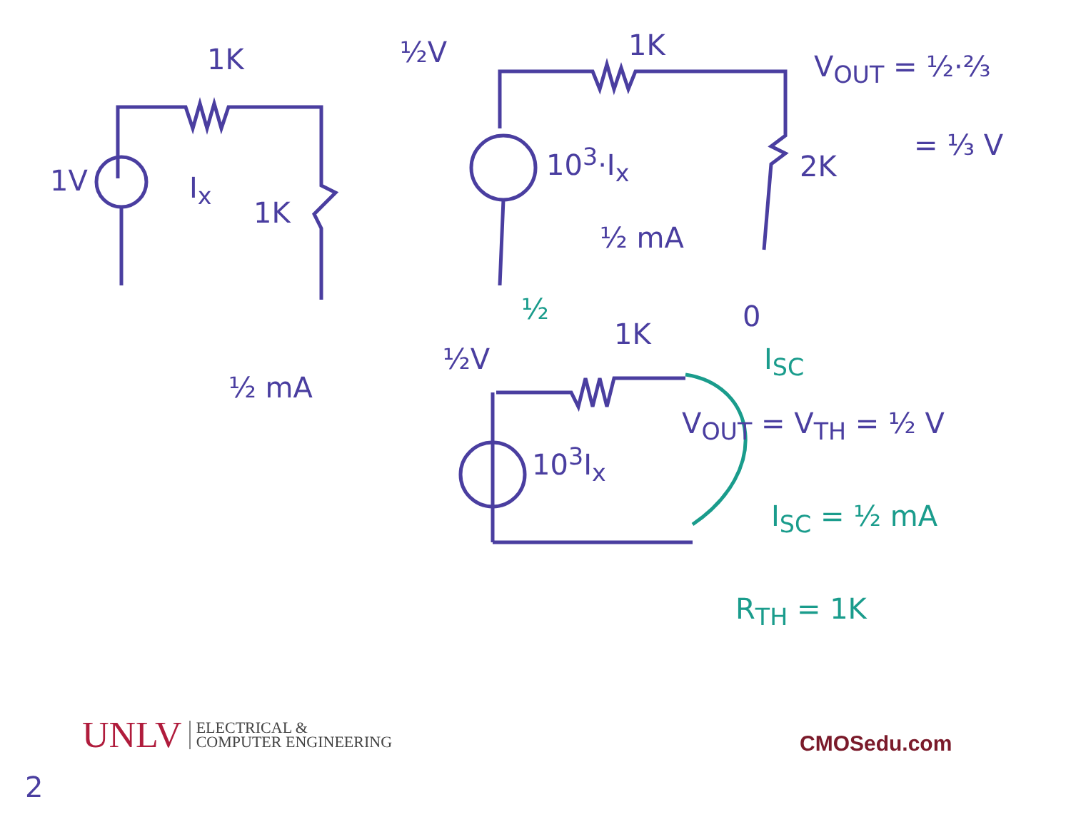1K
1V I<sub>x</sub>
1K
½ mA
½V 1K
10<sup>3</sup>·I<sub>x</sub>
½ mA
2K
V<sub>OUT</sub> = ½·⅔
= ⅓ V
½ 0
½V
1K
I<sub>SC</sub>
V<sub>OUT</sub> = V<sub>TH</sub> = ½ V
10<sup>3</sup>I<sub>x</sub>
I<sub>SC</sub> = ½ mA
R<sub>TH</sub> = 1K
UNLV ELECTRICAL &
COMPUTER ENGINEERING
CMOSedu.com
2